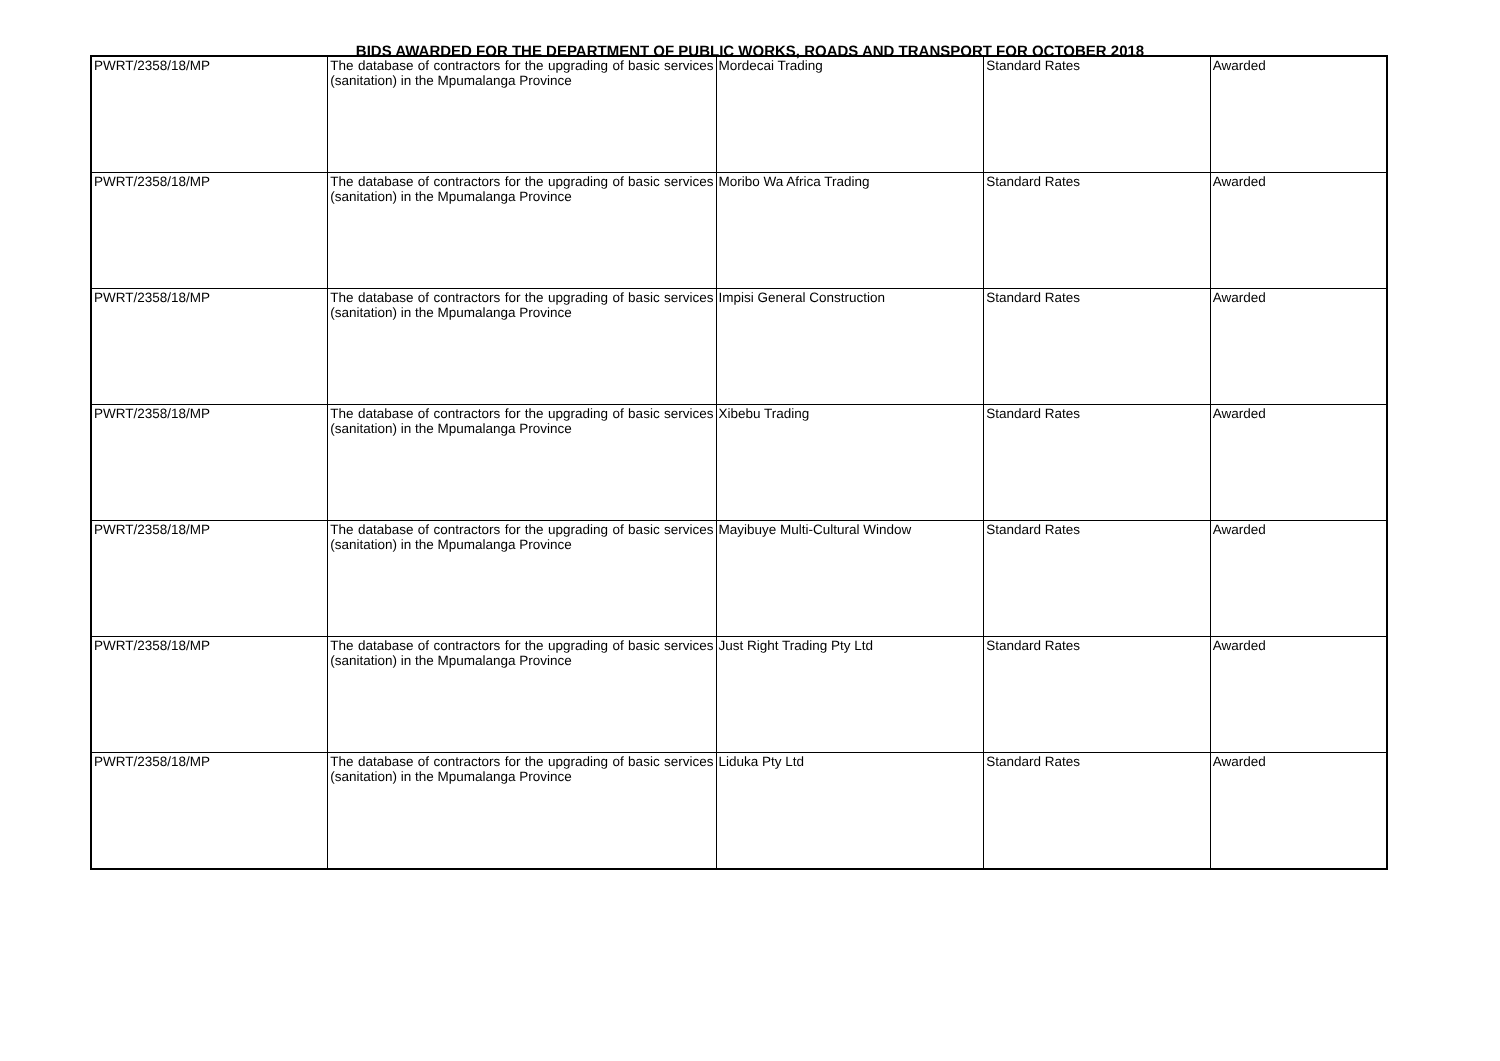BIDS AWARDED FOR THE DEPARTMENT OF PUBLIC WORKS, ROADS AND TRANSPORT FOR OCTOBER 2018
| PWRT/2358/18/MP | The database of contractors for the upgrading of basic services (sanitation) in the Mpumalanga Province | Mordecai Trading | Standard Rates | Awarded |
| PWRT/2358/18/MP | The database of contractors for the upgrading of basic services (sanitation) in the Mpumalanga Province | Moribo Wa Africa Trading | Standard Rates | Awarded |
| PWRT/2358/18/MP | The database of contractors for the upgrading of basic services (sanitation) in the Mpumalanga Province | Impisi General Construction | Standard Rates | Awarded |
| PWRT/2358/18/MP | The database of contractors for the upgrading of basic services (sanitation) in the Mpumalanga Province | Xibebu Trading | Standard Rates | Awarded |
| PWRT/2358/18/MP | The database of contractors for the upgrading of basic services (sanitation) in the Mpumalanga Province | Mayibuye Multi-Cultural Window | Standard Rates | Awarded |
| PWRT/2358/18/MP | The database of contractors for the upgrading of basic services (sanitation) in the Mpumalanga Province | Just Right Trading Pty Ltd | Standard Rates | Awarded |
| PWRT/2358/18/MP | The database of contractors for the upgrading of basic services (sanitation) in the Mpumalanga Province | Liduka Pty Ltd | Standard Rates | Awarded |